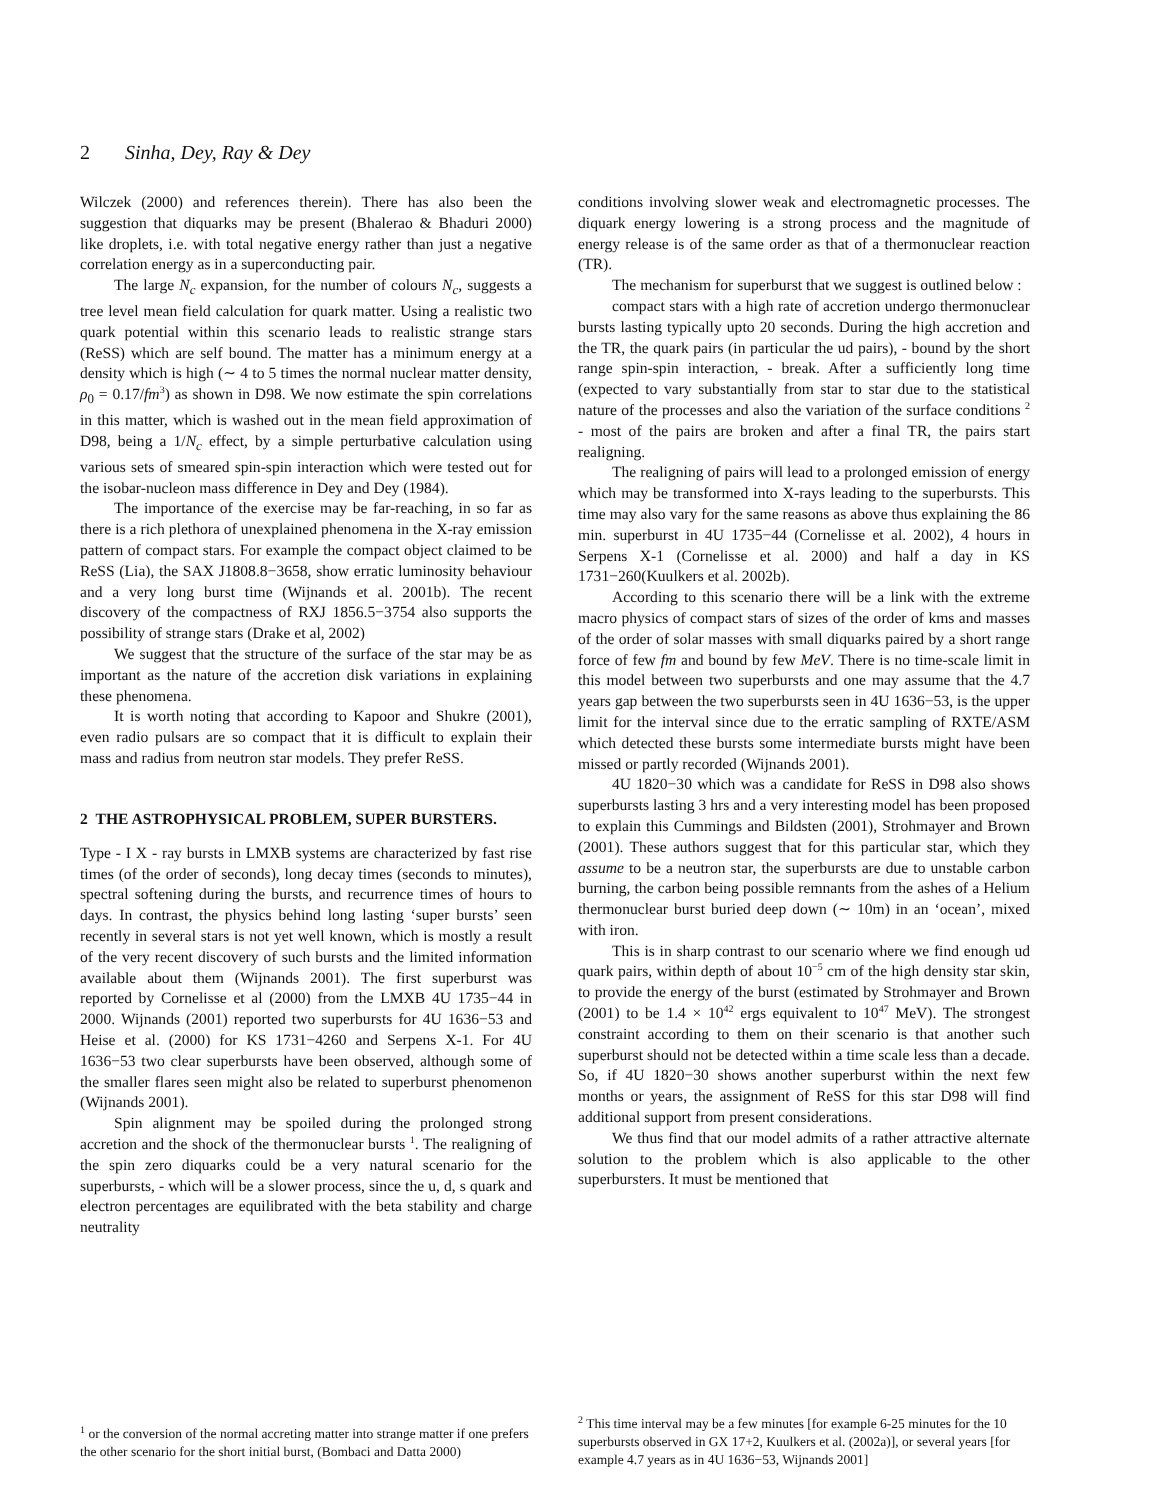2 Sinha, Dey, Ray & Dey
Wilczek (2000) and references therein). There has also been the suggestion that diquarks may be present (Bhalerao & Bhaduri 2000) like droplets, i.e. with total negative energy rather than just a negative correlation energy as in a superconducting pair.
The large N<sub>c</sub> expansion, for the number of colours N<sub>c</sub>, suggests a tree level mean field calculation for quark matter. Using a realistic two quark potential within this scenario leads to realistic strange stars (ReSS) which are self bound. The matter has a minimum energy at a density which is high (∼ 4 to 5 times the normal nuclear matter density, ρ<sub>0</sub> = 0.17/fm<sup>3</sup>) as shown in D98. We now estimate the spin correlations in this matter, which is washed out in the mean field approximation of D98, being a 1/N<sub>c</sub> effect, by a simple perturbative calculation using various sets of smeared spin-spin interaction which were tested out for the isobar-nucleon mass difference in Dey and Dey (1984).
The importance of the exercise may be far-reaching, in so far as there is a rich plethora of unexplained phenomena in the X-ray emission pattern of compact stars. For example the compact object claimed to be ReSS (Lia), the SAX J1808.8−3658, show erratic luminosity behaviour and a very long burst time (Wijnands et al. 2001b). The recent discovery of the compactness of RXJ 1856.5−3754 also supports the possibility of strange stars (Drake et al, 2002)
We suggest that the structure of the surface of the star may be as important as the nature of the accretion disk variations in explaining these phenomena.
It is worth noting that according to Kapoor and Shukre (2001), even radio pulsars are so compact that it is difficult to explain their mass and radius from neutron star models. They prefer ReSS.
2 THE ASTROPHYSICAL PROBLEM, SUPER BURSTERS.
Type - I X - ray bursts in LMXB systems are characterized by fast rise times (of the order of seconds), long decay times (seconds to minutes), spectral softening during the bursts, and recurrence times of hours to days. In contrast, the physics behind long lasting ‘super bursts’ seen recently in several stars is not yet well known, which is mostly a result of the very recent discovery of such bursts and the limited information available about them (Wijnands 2001). The first superburst was reported by Cornelisse et al (2000) from the LMXB 4U 1735−44 in 2000. Wijnands (2001) reported two superbursts for 4U 1636−53 and Heise et al. (2000) for KS 1731−4260 and Serpens X-1. For 4U 1636−53 two clear superbursts have been observed, although some of the smaller flares seen might also be related to superburst phenomenon (Wijnands 2001).
Spin alignment may be spoiled during the prolonged strong accretion and the shock of the thermonuclear bursts <sup>1</sup>. The realigning of the spin zero diquarks could be a very natural scenario for the superbursts, - which will be a slower process, since the u, d, s quark and electron percentages are equilibrated with the beta stability and charge neutrality
conditions involving slower weak and electromagnetic processes. The diquark energy lowering is a strong process and the magnitude of energy release is of the same order as that of a thermonuclear reaction (TR).
The mechanism for superburst that we suggest is outlined below :
compact stars with a high rate of accretion undergo thermonuclear bursts lasting typically upto 20 seconds. During the high accretion and the TR, the quark pairs (in particular the ud pairs), - bound by the short range spin-spin interaction, - break. After a sufficiently long time (expected to vary substantially from star to star due to the statistical nature of the processes and also the variation of the surface conditions <sup>2</sup> - most of the pairs are broken and after a final TR, the pairs start realigning.
The realigning of pairs will lead to a prolonged emission of energy which may be transformed into X-rays leading to the superbursts. This time may also vary for the same reasons as above thus explaining the 86 min. superburst in 4U 1735−44 (Cornelisse et al. 2002), 4 hours in Serpens X-1 (Cornelisse et al. 2000) and half a day in KS 1731−260(Kuulkers et al. 2002b).
According to this scenario there will be a link with the extreme macro physics of compact stars of sizes of the order of kms and masses of the order of solar masses with small diquarks paired by a short range force of few fm and bound by few MeV. There is no time-scale limit in this model between two superbursts and one may assume that the 4.7 years gap between the two superbursts seen in 4U 1636−53, is the upper limit for the interval since due to the erratic sampling of RXTE/ASM which detected these bursts some intermediate bursts might have been missed or partly recorded (Wijnands 2001).
4U 1820−30 which was a candidate for ReSS in D98 also shows superbursts lasting 3 hrs and a very interesting model has been proposed to explain this Cummings and Bildsten (2001), Strohmayer and Brown (2001). These authors suggest that for this particular star, which they assume to be a neutron star, the superbursts are due to unstable carbon burning, the carbon being possible remnants from the ashes of a Helium thermonuclear burst buried deep down (∼ 10m) in an ‘ocean’, mixed with iron.
This is in sharp contrast to our scenario where we find enough ud quark pairs, within depth of about 10<sup>−5</sup> cm of the high density star skin, to provide the energy of the burst (estimated by Strohmayer and Brown (2001) to be 1.4 × 10<sup>42</sup> ergs equivalent to 10<sup>47</sup> MeV). The strongest constraint according to them on their scenario is that another such superburst should not be detected within a time scale less than a decade. So, if 4U 1820−30 shows another superburst within the next few months or years, the assignment of ReSS for this star D98 will find additional support from present considerations.
We thus find that our model admits of a rather attractive alternate solution to the problem which is also applicable to the other superbursters. It must be mentioned that
<sup>1</sup> or the conversion of the normal accreting matter into strange matter if one prefers the other scenario for the short initial burst, (Bombaci and Datta 2000)
<sup>2</sup> This time interval may be a few minutes [for example 6-25 minutes for the 10 superbursts observed in GX 17+2, Kuulkers et al. (2002a)], or several years [for example 4.7 years as in 4U 1636−53, Wijnands 2001]